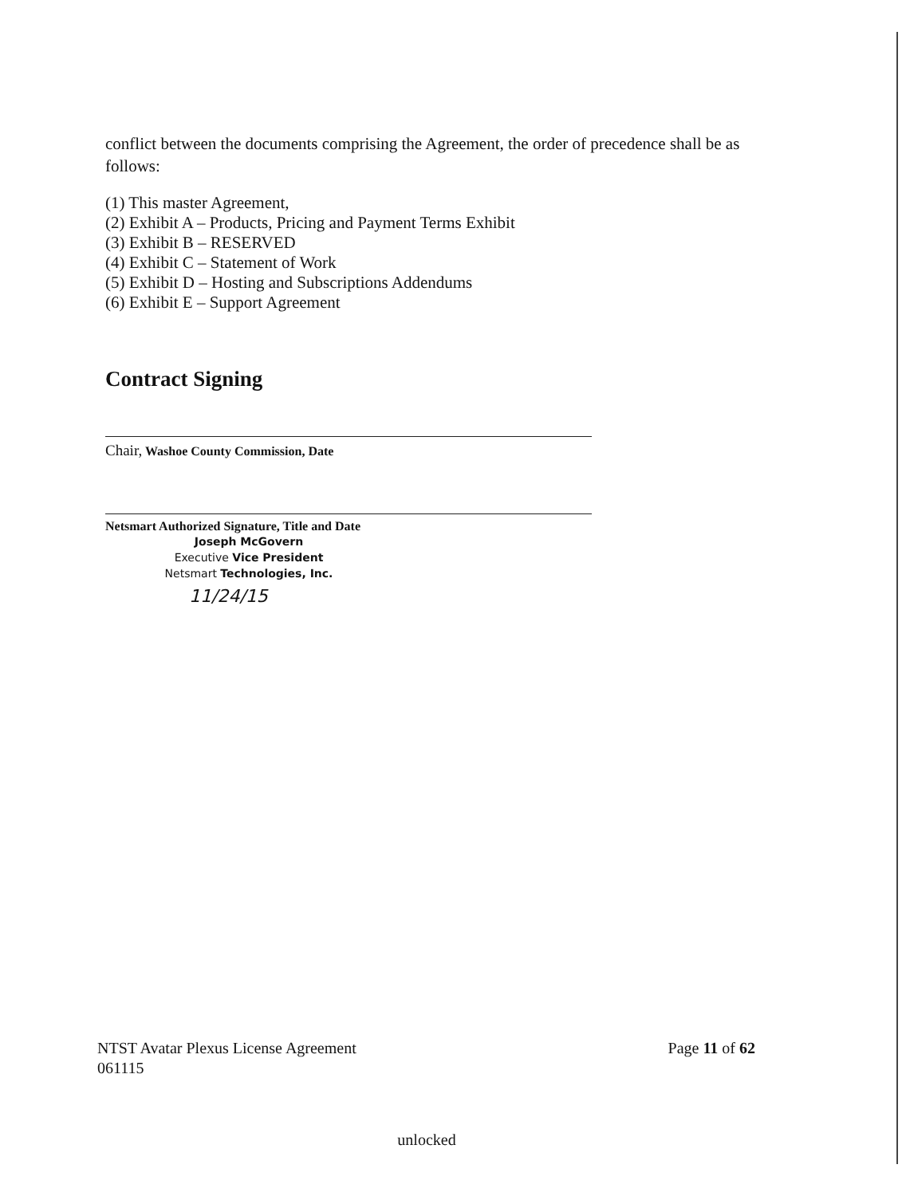conflict between the documents comprising the Agreement, the order of precedence shall be as follows:
(1) This master Agreement,
(2) Exhibit A – Products, Pricing and Payment Terms Exhibit
(3) Exhibit B – RESERVED
(4) Exhibit C – Statement of Work
(5) Exhibit D – Hosting and Subscriptions Addendums
(6) Exhibit E – Support Agreement
Contract Signing
Chair, Washoe County Commission, Date
Netsmart Authorized Signature, Title and Date
Joseph McGovern
Executive Vice President
Netsmart Technologies, Inc.
11/24/15
NTST Avatar Plexus License Agreement
061115
Page 11 of 62
unlocked